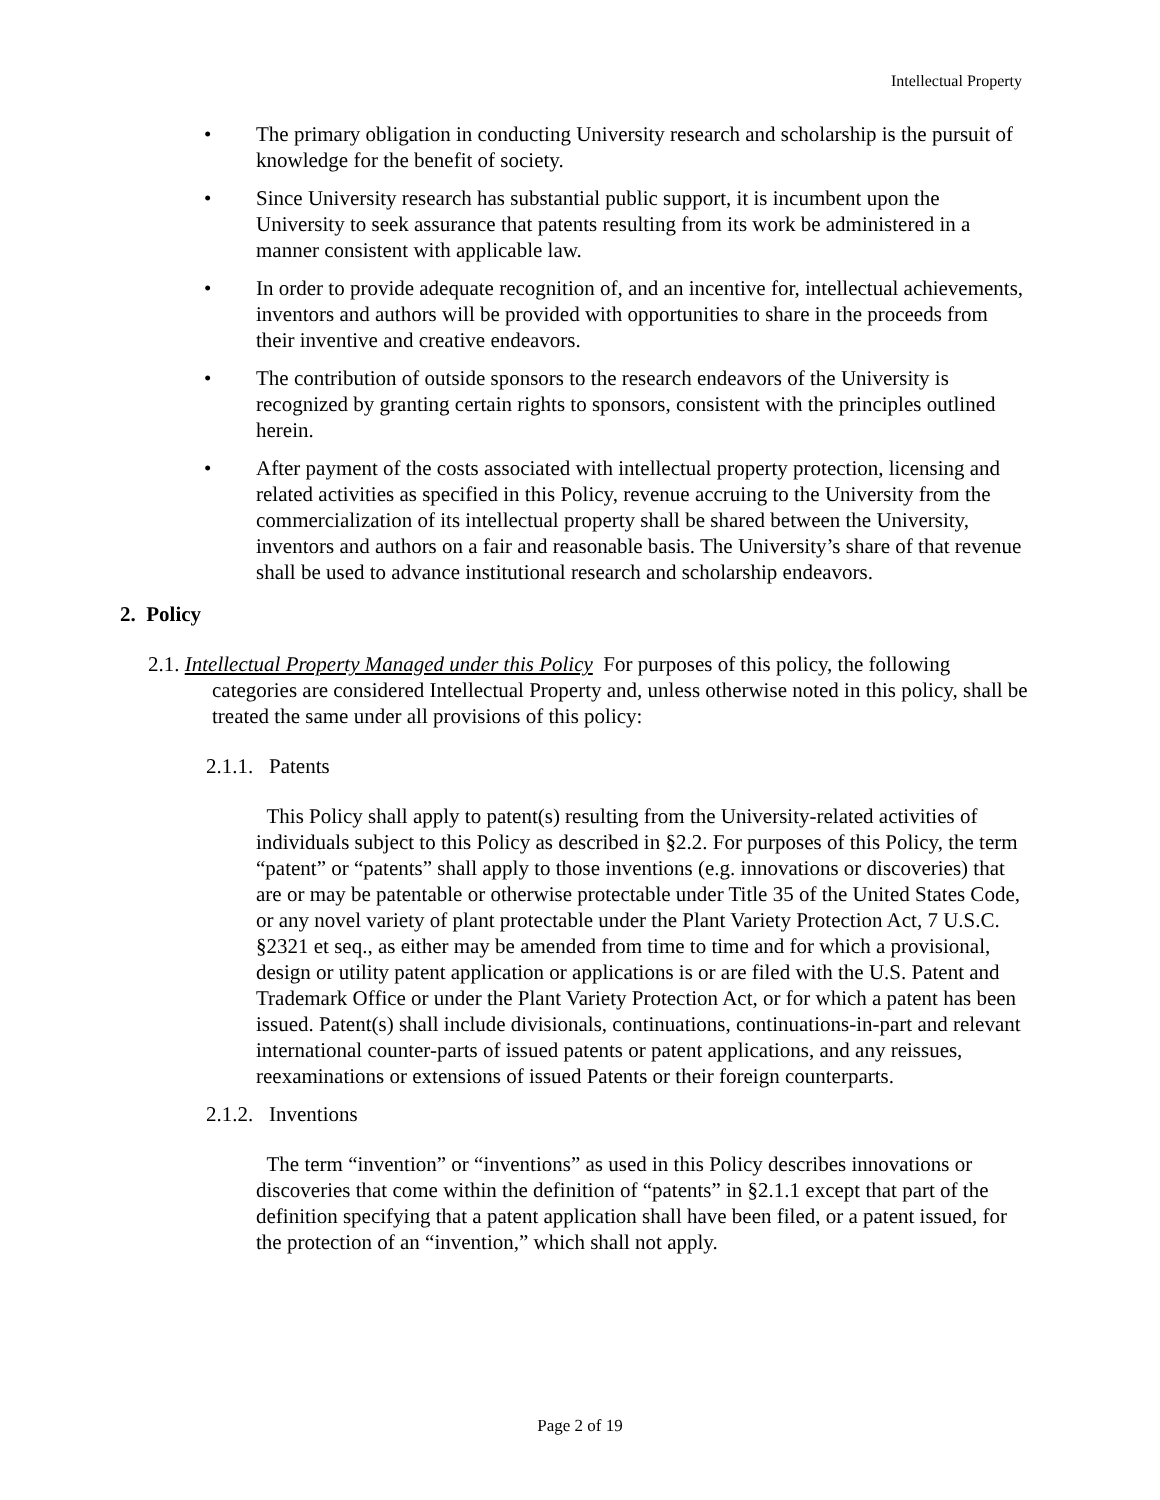Intellectual Property
• The primary obligation in conducting University research and scholarship is the pursuit of knowledge for the benefit of society.
• Since University research has substantial public support, it is incumbent upon the University to seek assurance that patents resulting from its work be administered in a manner consistent with applicable law.
• In order to provide adequate recognition of, and an incentive for, intellectual achievements, inventors and authors will be provided with opportunities to share in the proceeds from their inventive and creative endeavors.
• The contribution of outside sponsors to the research endeavors of the University is recognized by granting certain rights to sponsors, consistent with the principles outlined herein.
• After payment of the costs associated with intellectual property protection, licensing and related activities as specified in this Policy, revenue accruing to the University from the commercialization of its intellectual property shall be shared between the University, inventors and authors on a fair and reasonable basis. The University’s share of that revenue shall be used to advance institutional research and scholarship endeavors.
2. Policy
2.1. Intellectual Property Managed under this Policy For purposes of this policy, the following categories are considered Intellectual Property and, unless otherwise noted in this policy, shall be treated the same under all provisions of this policy:
2.1.1. Patents
This Policy shall apply to patent(s) resulting from the University-related activities of individuals subject to this Policy as described in §2.2. For purposes of this Policy, the term “patent” or “patents” shall apply to those inventions (e.g. innovations or discoveries) that are or may be patentable or otherwise protectable under Title 35 of the United States Code, or any novel variety of plant protectable under the Plant Variety Protection Act, 7 U.S.C. §2321 et seq., as either may be amended from time to time and for which a provisional, design or utility patent application or applications is or are filed with the U.S. Patent and Trademark Office or under the Plant Variety Protection Act, or for which a patent has been issued. Patent(s) shall include divisionals, continuations, continuations-in-part and relevant international counter-parts of issued patents or patent applications, and any reissues, reexaminations or extensions of issued Patents or their foreign counterparts.
2.1.2. Inventions
The term “invention” or “inventions” as used in this Policy describes innovations or discoveries that come within the definition of “patents” in §2.1.1 except that part of the definition specifying that a patent application shall have been filed, or a patent issued, for the protection of an “invention,” which shall not apply.
Page 2 of 19